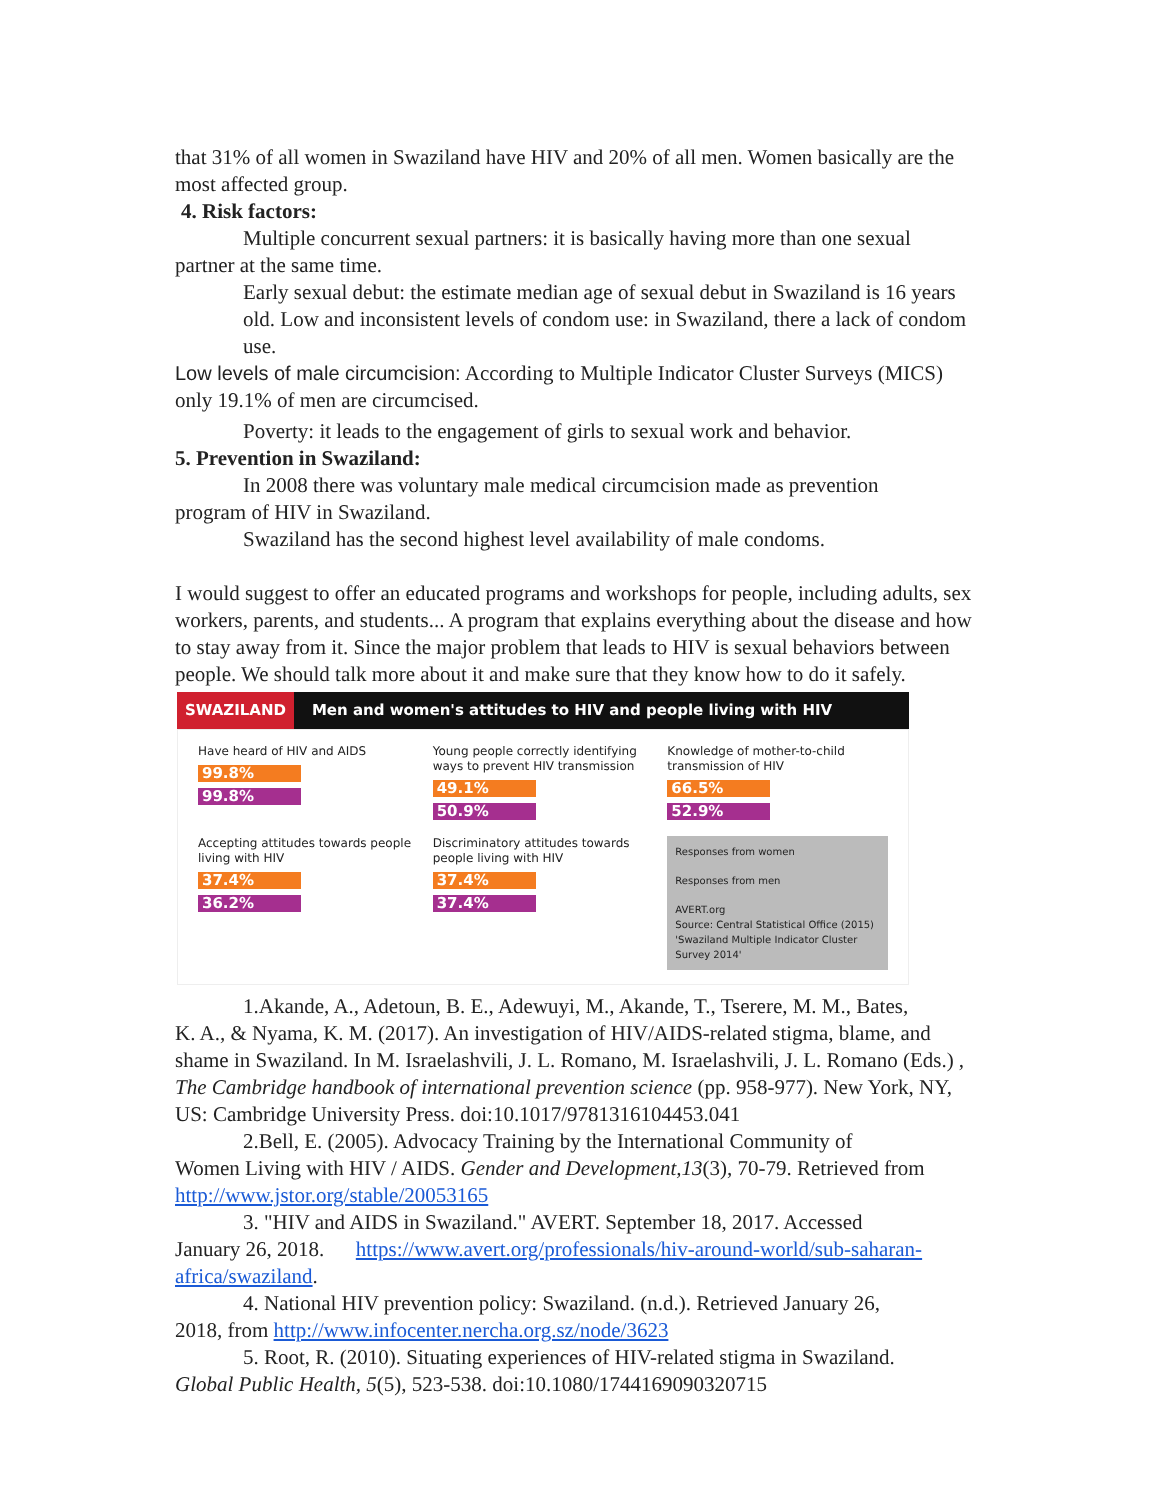that 31% of all women in Swaziland have HIV and 20% of all men. Women basically are the most affected group.
4. Risk factors:
Multiple concurrent sexual partners: it is basically having more than one sexual
partner at the same time.
Early sexual debut: the estimate median age of sexual debut in Swaziland is 16 years old. Low and inconsistent levels of condom use: in Swaziland, there a lack of condom use.
Low levels of male circumcision: According to Multiple Indicator Cluster Surveys (MICS) only 19.1% of men are circumcised.
Poverty: it leads to the engagement of girls to sexual work and behavior.
5. Prevention in Swaziland:
In 2008 there was voluntary male medical circumcision made as prevention
program of HIV in Swaziland.
Swaziland has the second highest level availability of male condoms.
I would suggest to offer an educated programs and workshops for people, including adults, sex workers, parents, and students... A program that explains everything about the disease and how to stay away from it. Since the major problem that leads to HIV is sexual behaviors between people. We should talk more about it and make sure that they know how to do it safely.
SWAZILAND Men and women's attitudes to HIV and people living with HIV
Have heard of HIV and AIDS
99.8%
99.8%
Young people correctly identifying ways to prevent HIV transmission
49.1%
50.9%
Knowledge of mother-to-child transmission of HIV
66.5%
52.9%
Accepting attitudes towards people living with HIV
37.4%
36.2%
Discriminatory attitudes towards people living with HIV
37.4%
37.4%
Responses from women
Responses from men
AVERT.org
Source: Central Statistical Office (2015) 'Swaziland Multiple Indicator Cluster Survey 2014'
1.Akande, A., Adetoun, B. E., Adewuyi, M., Akande, T., Tserere, M. M., Bates,
K. A., & Nyama, K. M. (2017). An investigation of HIV/AIDS-related stigma, blame, and shame in Swaziland. In M. Israelashvili, J. L. Romano, M. Israelashvili, J. L. Romano (Eds.) , The Cambridge handbook of international prevention science (pp. 958-977). New York, NY, US: Cambridge University Press. doi:10.1017/9781316104453.041
2.Bell, E. (2005). Advocacy Training by the International Community of
Women Living with HIV / AIDS. Gender and Development,13(3), 70-79. Retrieved from http://www.jstor.org/stable/20053165
3. "HIV and AIDS in Swaziland." AVERT. September 18, 2017. Accessed
January 26, 2018. https://www.avert.org/professionals/hiv-around-world/sub-saharan-africa/swaziland.
4. National HIV prevention policy: Swaziland. (n.d.). Retrieved January 26,
2018, from http://www.infocenter.nercha.org.sz/node/3623
5. Root, R. (2010). Situating experiences of HIV-related stigma in Swaziland.
Global Public Health, 5(5), 523-538. doi:10.1080/1744169090320715